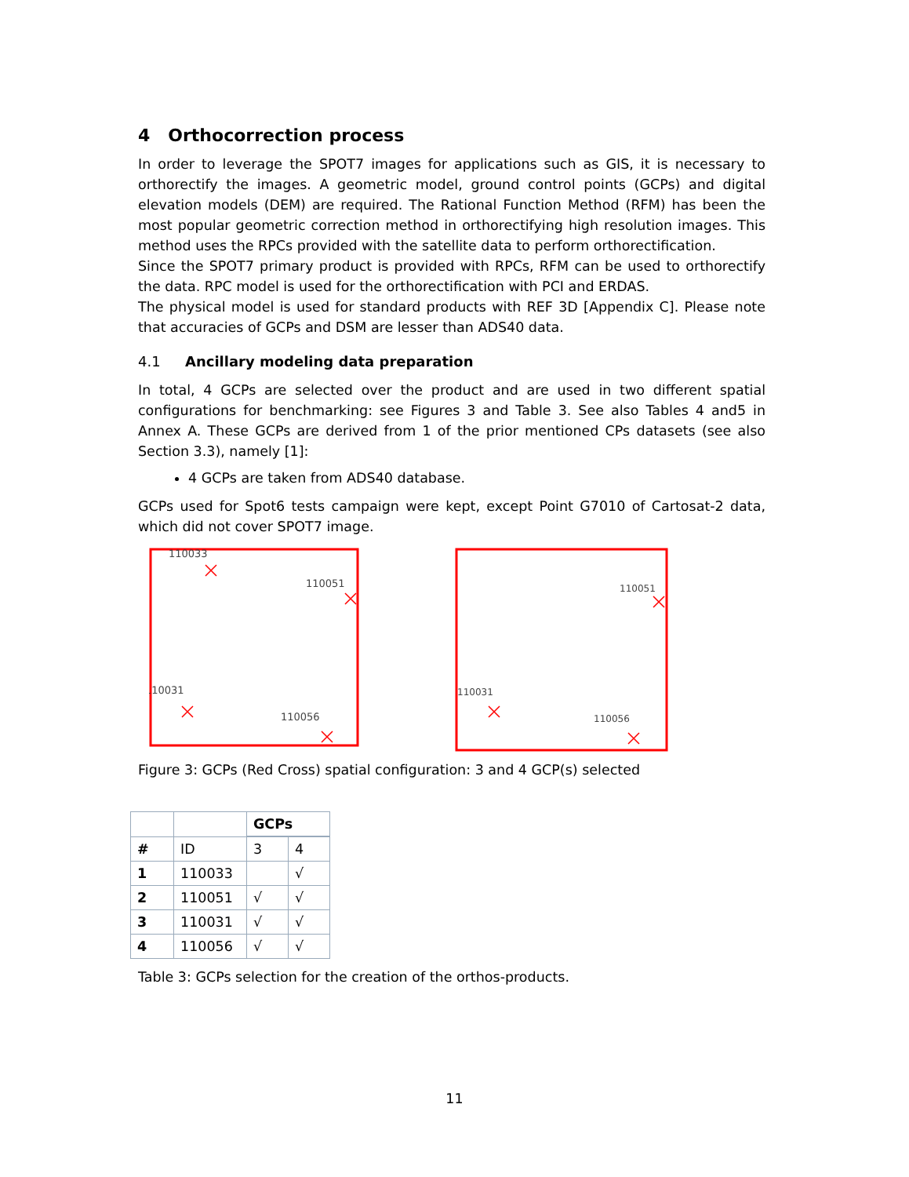4 Orthocorrection process
In order to leverage the SPOT7 images for applications such as GIS, it is necessary to orthorectify the images. A geometric model, ground control points (GCPs) and digital elevation models (DEM) are required. The Rational Function Method (RFM) has been the most popular geometric correction method in orthorectifying high resolution images. This method uses the RPCs provided with the satellite data to perform orthorectification.
Since the SPOT7 primary product is provided with RPCs, RFM can be used to orthorectify the data. RPC model is used for the orthorectification with PCI and ERDAS.
The physical model is used for standard products with REF 3D [Appendix C]. Please note that accuracies of GCPs and DSM are lesser than ADS40 data.
4.1 Ancillary modeling data preparation
In total, 4 GCPs are selected over the product and are used in two different spatial configurations for benchmarking: see Figures 3 and Table 3. See also Tables 4 and5 in Annex A. These GCPs are derived from 1 of the prior mentioned CPs datasets (see also Section 3.3), namely [1]:
4 GCPs are taken from ADS40 database.
GCPs used for Spot6 tests campaign were kept, except Point G7010 of Cartosat-2 data, which did not cover SPOT7 image.
110033
110051
110031
110056
110051
110031
110056
Figure 3: GCPs (Red Cross) spatial configuration: 3 and 4 GCP(s) selected
| | | GCPs | |
| --- | --- | --- | --- |
| # | ID | 3 | 4 |
| 1 | 110033 | | √ |
| 2 | 110051 | √ | √ |
| 3 | 110031 | √ | √ |
| 4 | 110056 | √ | √ |
Table 3: GCPs selection for the creation of the orthos-products.
11